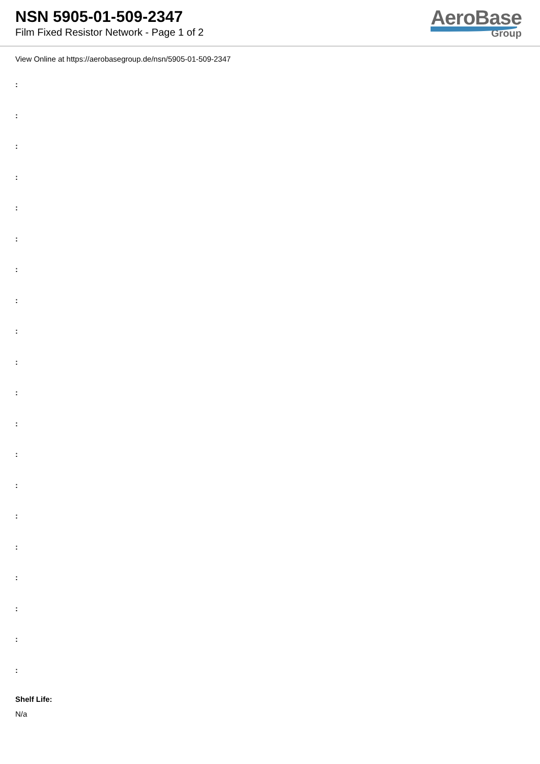NSN 5905-01-509-2347
Film Fixed Resistor Network - Page 1 of 2
AeroBase
Group
View Online at https://aerobasegroup.de/nsn/5905-01-509-2347
:
:
:
:
:
:
:
:
:
:
:
:
:
:
:
:
:
:
:
:
Shelf Life:
N/a